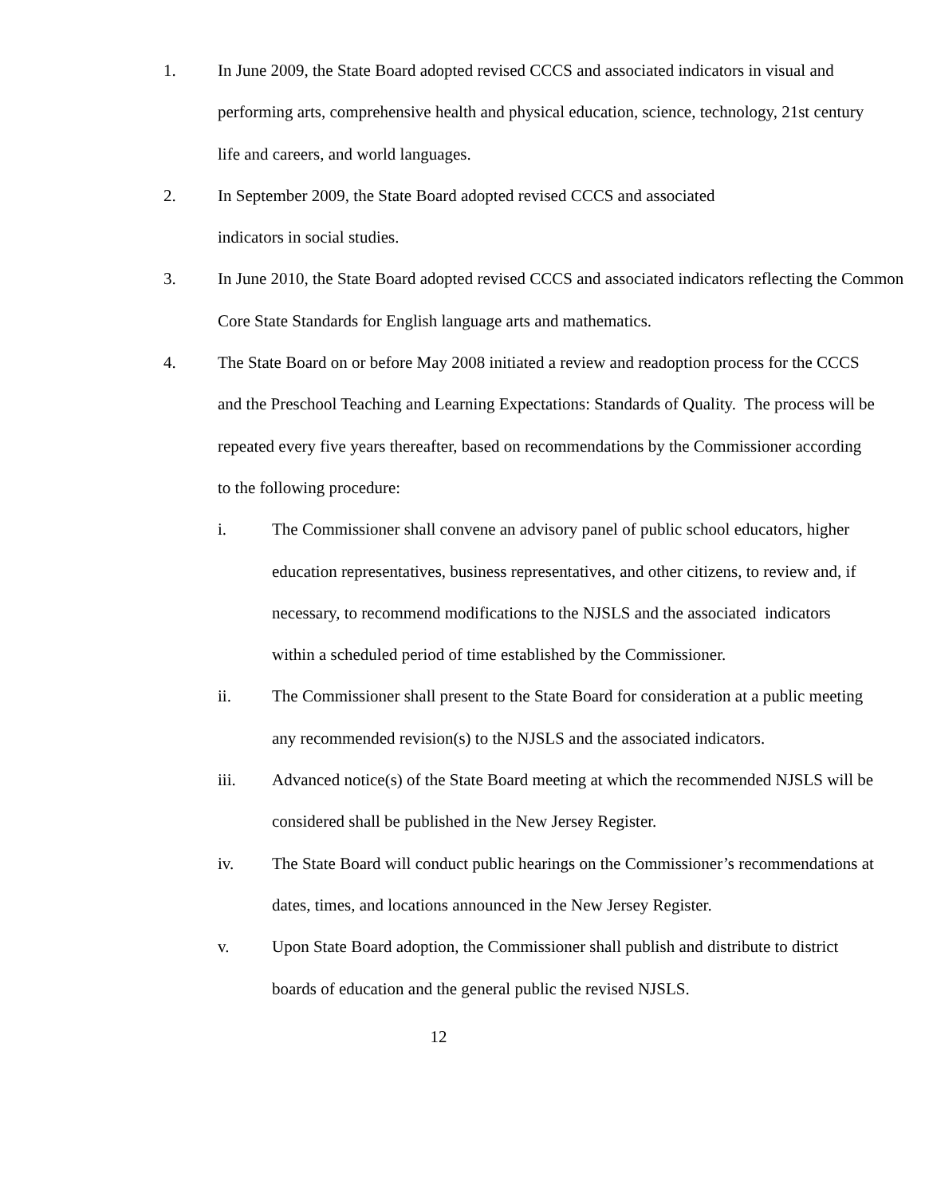1. In June 2009, the State Board adopted revised CCCS and associated indicators in visual and performing arts, comprehensive health and physical education, science, technology, 21st century life and careers, and world languages.
2. In September 2009, the State Board adopted revised CCCS and associated
indicators in social studies.
3. In June 2010, the State Board adopted revised CCCS and associated indicators reflecting the Common Core State Standards for English language arts and mathematics.
4. The State Board on or before May 2008 initiated a review and readoption process for the CCCS and the Preschool Teaching and Learning Expectations: Standards of Quality. The process will be repeated every five years thereafter, based on recommendations by the Commissioner according to the following procedure:
i. The Commissioner shall convene an advisory panel of public school educators, higher education representatives, business representatives, and other citizens, to review and, if necessary, to recommend modifications to the NJSLS and the associated indicators within a scheduled period of time established by the Commissioner.
ii. The Commissioner shall present to the State Board for consideration at a public meeting any recommended revision(s) to the NJSLS and the associated indicators.
iii. Advanced notice(s) of the State Board meeting at which the recommended NJSLS will be considered shall be published in the New Jersey Register.
iv. The State Board will conduct public hearings on the Commissioner’s recommendations at dates, times, and locations announced in the New Jersey Register.
v. Upon State Board adoption, the Commissioner shall publish and distribute to district boards of education and the general public the revised NJSLS.
12